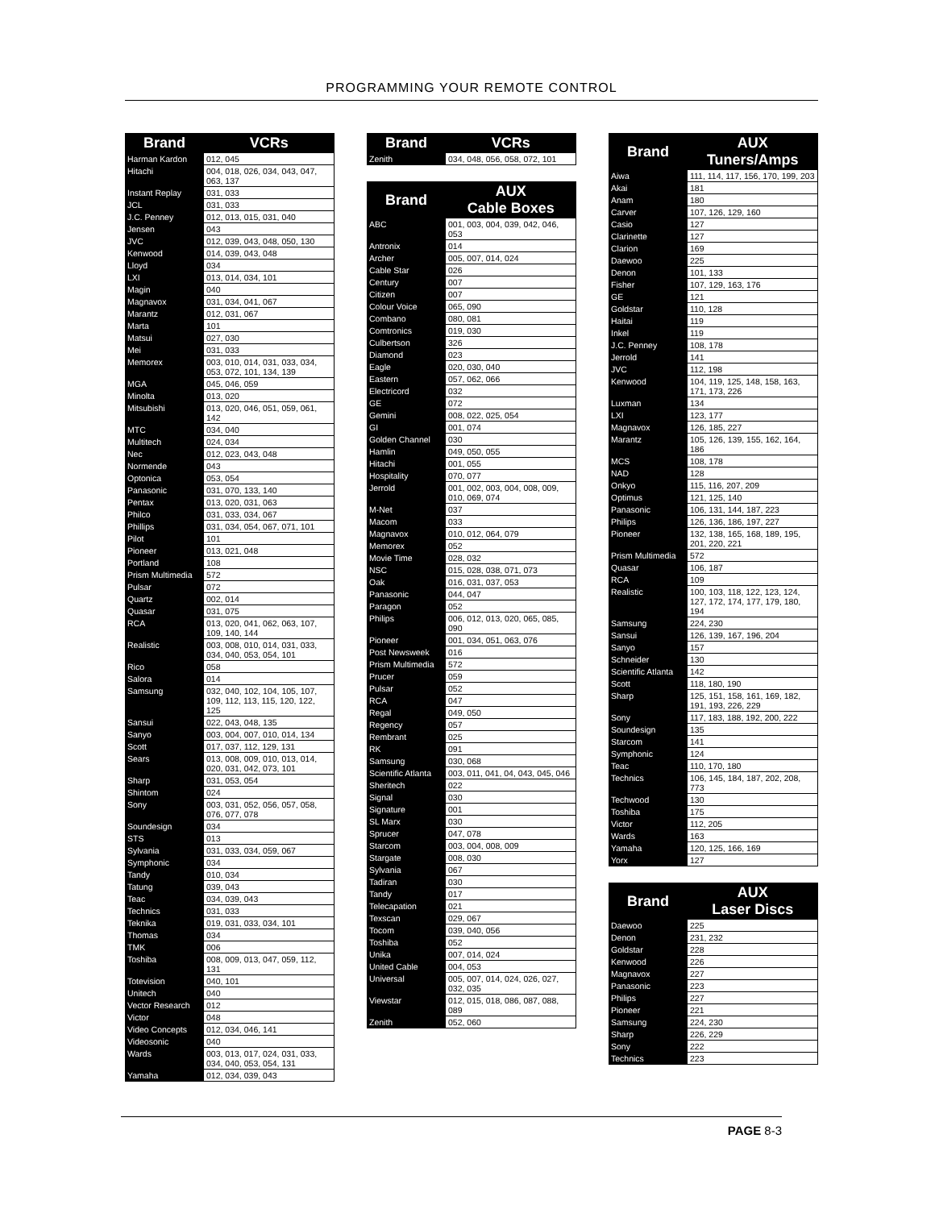PROGRAMMING YOUR REMOTE CONTROL
| Brand | VCRs |
| --- | --- |
| Harman Kardon | 012, 045 |
| Hitachi | 004, 018, 026, 034, 043, 047, 063, 137 |
| Instant Replay | 031, 033 |
| JCL | 031, 033 |
| J.C. Penney | 012, 013, 015, 031, 040 |
| Jensen | 043 |
| JVC | 012, 039, 043, 048, 050, 130 |
| Kenwood | 014, 039, 043, 048 |
| Lloyd | 034 |
| LXI | 013, 014, 034, 101 |
| Magin | 040 |
| Magnavox | 031, 034, 041, 067 |
| Marantz | 012, 031, 067 |
| Marta | 101 |
| Matsui | 027, 030 |
| Mei | 031, 033 |
| Memorex | 003, 010, 014, 031, 033, 034, 053, 072, 101, 134, 139 |
| MGA | 045, 046, 059 |
| Minolta | 013, 020 |
| Mitsubishi | 013, 020, 046, 051, 059, 061, 142 |
| MTC | 034, 040 |
| Multitech | 024, 034 |
| Nec | 012, 023, 043, 048 |
| Normende | 043 |
| Optonica | 053, 054 |
| Panasonic | 031, 070, 133, 140 |
| Pentax | 013, 020, 031, 063 |
| Philco | 031, 033, 034, 067 |
| Phillips | 031, 034, 054, 067, 071, 101 |
| Pilot | 101 |
| Pioneer | 013, 021, 048 |
| Portland | 108 |
| Prism Multimedia | 572 |
| Pulsar | 072 |
| Quartz | 002, 014 |
| Quasar | 031, 075 |
| RCA | 013, 020, 041, 062, 063, 107, 109, 140, 144 |
| Realistic | 003, 008, 010, 014, 031, 033, 034, 040, 053, 054, 101 |
| Rico | 058 |
| Salora | 014 |
| Samsung | 032, 040, 102, 104, 105, 107, 109, 112, 113, 115, 120, 122, 125 |
| Sansui | 022, 043, 048, 135 |
| Sanyo | 003, 004, 007, 010, 014, 134 |
| Scott | 017, 037, 112, 129, 131 |
| Sears | 013, 008, 009, 010, 013, 014, 020, 031, 042, 073, 101 |
| Sharp | 031, 053, 054 |
| Shintom | 024 |
| Sony | 003, 031, 052, 056, 057, 058, 076, 077, 078 |
| Soundesign | 034 |
| STS | 013 |
| Sylvania | 031, 033, 034, 059, 067 |
| Symphonic | 034 |
| Tandy | 010, 034 |
| Tatung | 039, 043 |
| Teac | 034, 039, 043 |
| Technics | 031, 033 |
| Teknika | 019, 031, 033, 034, 101 |
| Thomas | 034 |
| TMK | 006 |
| Toshiba | 008, 009, 013, 047, 059, 112, 131 |
| Totevision | 040, 101 |
| Unitech | 040 |
| Vector Research | 012 |
| Victor | 048 |
| Video Concepts | 012, 034, 046, 141 |
| Videosonic | 040 |
| Wards | 003, 013, 017, 024, 031, 033, 034, 040, 053, 054, 131 |
| Yamaha | 012, 034, 039, 043 |
| Brand | VCRs |
| --- | --- |
| Zenith | 034, 048, 056, 058, 072, 101 |
| Brand | AUX Cable Boxes |
| --- | --- |
| ABC | 001, 003, 004, 039, 042, 046, 053 |
| Antronix | 014 |
| Archer | 005, 007, 014, 024 |
| Cable Star | 026 |
| Century | 007 |
| Citizen | 007 |
| Colour Voice | 065, 090 |
| Combano | 080, 081 |
| Comtronics | 019, 030 |
| Culbertson | 326 |
| Diamond | 023 |
| Eagle | 020, 030, 040 |
| Eastern | 057, 062, 066 |
| Electricord | 032 |
| GE | 072 |
| Gemini | 008, 022, 025, 054 |
| GI | 001, 074 |
| Golden Channel | 030 |
| Hamlin | 049, 050, 055 |
| Hitachi | 001, 055 |
| Hospitality | 070, 077 |
| Jerrold | 001, 002, 003, 004, 008, 009, 010, 069, 074 |
| M-Net | 037 |
| Macom | 033 |
| Magnavox | 010, 012, 064, 079 |
| Memorex | 052 |
| Movie Time | 028, 032 |
| NSC | 015, 028, 038, 071, 073 |
| Oak | 016, 031, 037, 053 |
| Panasonic | 044, 047 |
| Paragon | 052 |
| Philips | 006, 012, 013, 020, 065, 085, 090 |
| Pioneer | 001, 034, 051, 063, 076 |
| Post Newsweek | 016 |
| Prism Multimedia | 572 |
| Prucer | 059 |
| Pulsar | 052 |
| RCA | 047 |
| Regal | 049, 050 |
| Regency | 057 |
| Rembrant | 025 |
| RK | 091 |
| Samsung | 030, 068 |
| Scientific Atlanta | 003, 011, 041, 04, 043, 045, 046 |
| Sheritech | 022 |
| Signal | 030 |
| Signature | 001 |
| SL Marx | 030 |
| Sprucer | 047, 078 |
| Starcom | 003, 004, 008, 009 |
| Stargate | 008, 030 |
| Sylvania | 067 |
| Tadiran | 030 |
| Tandy | 017 |
| Telecapation | 021 |
| Texscan | 029, 067 |
| Tocom | 039, 040, 056 |
| Toshiba | 052 |
| Unika | 007, 014, 024 |
| United Cable | 004, 053 |
| Universal | 005, 007, 014, 024, 026, 027, 032, 035 |
| Viewstar | 012, 015, 018, 086, 087, 088, 089 |
| Zenith | 052, 060 |
| Brand | AUX Tuners/Amps |
| --- | --- |
| Aiwa | 111, 114, 117, 156, 170, 199, 203 |
| Akai | 181 |
| Anam | 180 |
| Carver | 107, 126, 129, 160 |
| Casio | 127 |
| Clarinette | 127 |
| Clarion | 169 |
| Daewoo | 225 |
| Denon | 101, 133 |
| Fisher | 107, 129, 163, 176 |
| GE | 121 |
| Goldstar | 110, 128 |
| Haitai | 119 |
| Inkel | 119 |
| J.C. Penney | 108, 178 |
| Jerrold | 141 |
| JVC | 112, 198 |
| Kenwood | 104, 119, 125, 148, 158, 163, 171, 173, 226 |
| Luxman | 134 |
| LXI | 123, 177 |
| Magnavox | 126, 185, 227 |
| Marantz | 105, 126, 139, 155, 162, 164, 186 |
| MCS | 108, 178 |
| NAD | 128 |
| Onkyo | 115, 116, 207, 209 |
| Optimus | 121, 125, 140 |
| Panasonic | 106, 131, 144, 187, 223 |
| Philips | 126, 136, 186, 197, 227 |
| Pioneer | 132, 138, 165, 168, 189, 195, 201, 220, 221 |
| Prism Multimedia | 572 |
| Quasar | 106, 187 |
| RCA | 109 |
| Realistic | 100, 103, 118, 122, 123, 124, 127, 172, 174, 177, 179, 180, 194 |
| Samsung | 224, 230 |
| Sansui | 126, 139, 167, 196, 204 |
| Sanyo | 157 |
| Schneider | 130 |
| Scientific Atlanta | 142 |
| Scott | 118, 180, 190 |
| Sharp | 125, 151, 158, 161, 169, 182, 191, 193, 226, 229 |
| Sony | 117, 183, 188, 192, 200, 222 |
| Soundesign | 135 |
| Starcom | 141 |
| Symphonic | 124 |
| Teac | 110, 170, 180 |
| Technics | 106, 145, 184, 187, 202, 208, 773 |
| Techwood | 130 |
| Toshiba | 175 |
| Victor | 112, 205 |
| Wards | 163 |
| Yamaha | 120, 125, 166, 169 |
| Yorx | 127 |
| Brand | AUX Laser Discs |
| --- | --- |
| Daewoo | 225 |
| Denon | 231, 232 |
| Goldstar | 228 |
| Kenwood | 226 |
| Magnavox | 227 |
| Panasonic | 223 |
| Philips | 227 |
| Pioneer | 221 |
| Samsung | 224, 230 |
| Sharp | 226, 229 |
| Sony | 222 |
| Technics | 223 |
PAGE 8-3